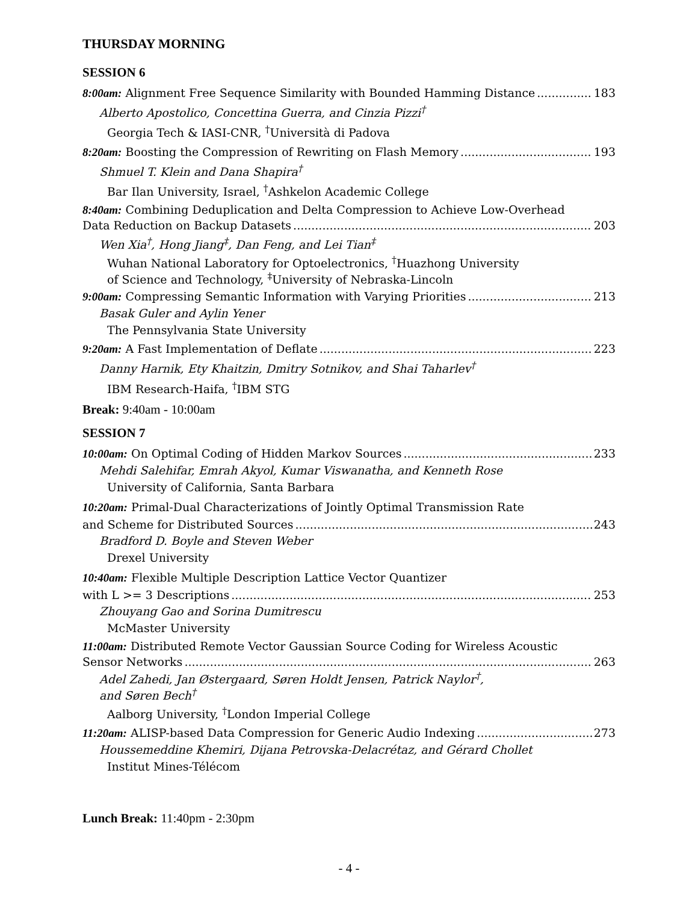THURSDAY MORNING
SESSION 6
8:00am: Alignment Free Sequence Similarity with Bounded Hamming Distance 183
Alberto Apostolico, Concettina Guerra, and Cinzia Pizzi<sup>†</sup>
Georgia Tech & IASI-CNR, <sup>†</sup>Università di Padova
8:20am: Boosting the Compression of Rewriting on Flash Memory 193
Shmuel T. Klein and Dana Shapira<sup>†</sup>
Bar Ilan University, Israel, <sup>†</sup>Ashkelon Academic College
8:40am: Combining Deduplication and Delta Compression to Achieve Low-Overhead
Data Reduction on Backup Datasets 203
Wen Xia<sup>†</sup>, Hong Jiang<sup>‡</sup>, Dan Feng, and Lei Tian<sup>‡</sup>
Wuhan National Laboratory for Optoelectronics, <sup>†</sup>Huazhong University
of Science and Technology, <sup>‡</sup>University of Nebraska-Lincoln
9:00am: Compressing Semantic Information with Varying Priorities 213
Basak Guler and Aylin Yener
The Pennsylvania State University
9:20am: A Fast Implementation of Deflate 223
Danny Harnik, Ety Khaitzin, Dmitry Sotnikov, and Shai Taharlev<sup>†</sup>
IBM Research-Haifa, <sup>†</sup>IBM STG
Break: 9:40am - 10:00am
SESSION 7
10:00am: On Optimal Coding of Hidden Markov Sources 233
Mehdi Salehifar, Emrah Akyol, Kumar Viswanatha, and Kenneth Rose
University of California, Santa Barbara
10:20am: Primal-Dual Characterizations of Jointly Optimal Transmission Rate
and Scheme for Distributed Sources 243
Bradford D. Boyle and Steven Weber
Drexel University
10:40am: Flexible Multiple Description Lattice Vector Quantizer
with L >= 3 Descriptions 253
Zhouyang Gao and Sorina Dumitrescu
McMaster University
11:00am: Distributed Remote Vector Gaussian Source Coding for Wireless Acoustic
Sensor Networks 263
Adel Zahedi, Jan Østergaard, Søren Holdt Jensen, Patrick Naylor<sup>†</sup>,
and Søren Bech<sup>†</sup>
Aalborg University, <sup>†</sup>London Imperial College
11:20am: ALISP-based Data Compression for Generic Audio Indexing 273
Houssemeddine Khemiri, Dijana Petrovska-Delacrétaz, and Gérard Chollet
Institut Mines-Télécom
Lunch Break: 11:40pm - 2:30pm
- 4 -